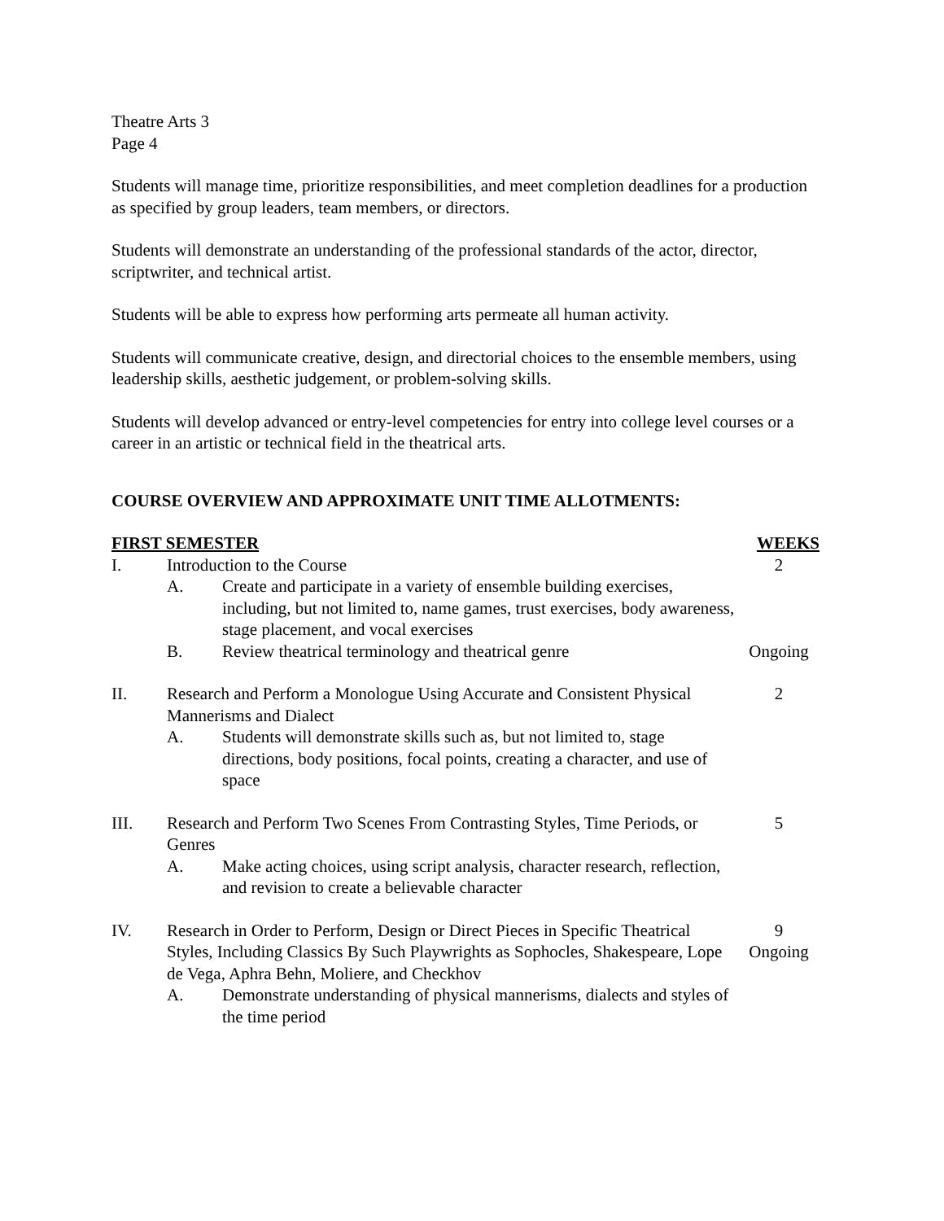Theatre Arts 3
Page 4
Students will manage time, prioritize responsibilities, and meet completion deadlines for a production as specified by group leaders, team members, or directors.
Students will demonstrate an understanding of the professional standards of the actor, director, scriptwriter, and technical artist.
Students will be able to express how performing arts permeate all human activity.
Students will communicate creative, design, and directorial choices to the ensemble members, using leadership skills, aesthetic judgement, or problem-solving skills.
Students will develop advanced or entry-level competencies for entry into college level courses or a career in an artistic or technical field in the theatrical arts.
COURSE OVERVIEW AND APPROXIMATE UNIT TIME ALLOTMENTS:
| FIRST SEMESTER | | | WEEKS |
| --- | --- | --- | --- |
| I. | Introduction to the Course | | 2 |
| | A. | Create and participate in a variety of ensemble building exercises, including, but not limited to, name games, trust exercises, body awareness, stage placement, and vocal exercises | |
| | B. | Review theatrical terminology and theatrical genre | Ongoing |
| II. | Research and Perform a Monologue Using Accurate and Consistent Physical Mannerisms and Dialect | | 2 |
| | A. | Students will demonstrate skills such as, but not limited to, stage directions, body positions, focal points, creating a character, and use of space | |
| III. | Research and Perform Two Scenes From Contrasting Styles, Time Periods, or Genres | | 5 |
| | A. | Make acting choices, using script analysis, character research, reflection, and revision to create a believable character | |
| IV. | Research in Order to Perform, Design or Direct Pieces in Specific Theatrical Styles, Including Classics By Such Playwrights as Sophocles, Shakespeare, Lope de Vega, Aphra Behn, Moliere, and Checkhov | | 9 Ongoing |
| | A. | Demonstrate understanding of physical mannerisms, dialects and styles of the time period | |